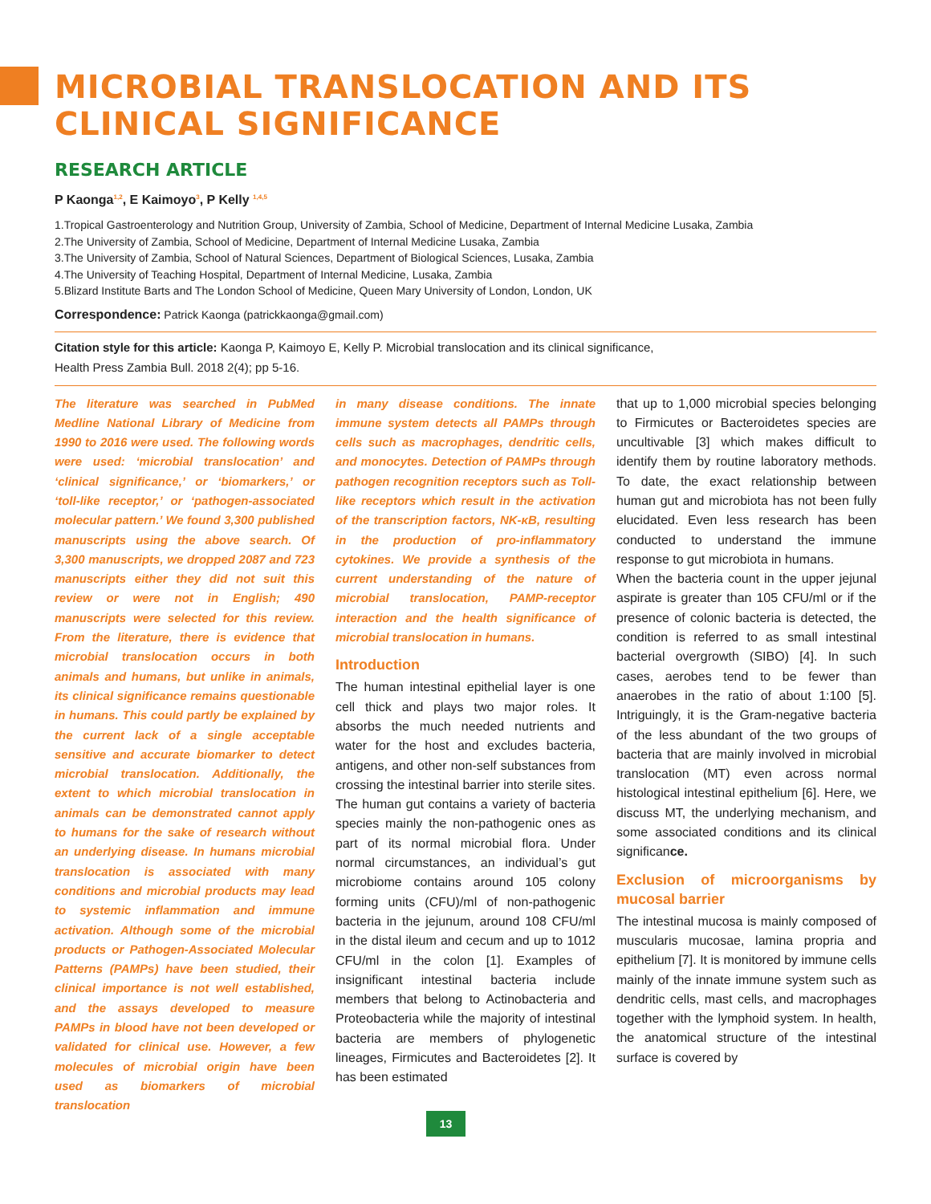MICROBIAL TRANSLOCATION AND ITS CLINICAL SIGNIFICANCE
RESEARCH ARTICLE
P Kaonga<sup>1,2</sup>, E Kaimoyo<sup>3</sup>, P Kelly <sup>1,4,5</sup>
1.Tropical Gastroenterology and Nutrition Group, University of Zambia, School of Medicine, Department of Internal Medicine Lusaka, Zambia
2.The University of Zambia, School of Medicine, Department of Internal Medicine Lusaka, Zambia
3.The University of Zambia, School of Natural Sciences, Department of Biological Sciences, Lusaka, Zambia
4.The University of Teaching Hospital, Department of Internal Medicine, Lusaka, Zambia
5.Blizard Institute Barts and The London School of Medicine, Queen Mary University of London, London, UK
Correspondence: Patrick Kaonga (patrickkaonga@gmail.com)
Citation style for this article: Kaonga P, Kaimoyo E, Kelly P. Microbial translocation and its clinical significance,
Health Press Zambia Bull. 2018 2(4); pp 5-16.
The literature was searched in PubMed Medline National Library of Medicine from 1990 to 2016 were used. The following words were used: ‘microbial translocation’ and ‘clinical significance,’ or ‘biomarkers,’ or ‘toll-like receptor,’ or ‘pathogen-associated molecular pattern.’ We found 3,300 published manuscripts using the above search. Of 3,300 manuscripts, we dropped 2087 and 723 manuscripts either they did not suit this review or were not in English; 490 manuscripts were selected for this review. From the literature, there is evidence that microbial translocation occurs in both animals and humans, but unlike in animals, its clinical significance remains questionable in humans. This could partly be explained by the current lack of a single acceptable sensitive and accurate biomarker to detect microbial translocation. Additionally, the extent to which microbial translocation in animals can be demonstrated cannot apply to humans for the sake of research without an underlying disease. In humans microbial translocation is associated with many conditions and microbial products may lead to systemic inflammation and immune activation. Although some of the microbial products or Pathogen-Associated Molecular Patterns (PAMPs) have been studied, their clinical importance is not well established, and the assays developed to measure PAMPs in blood have not been developed or validated for clinical use. However, a few molecules of microbial origin have been used as biomarkers of microbial translocation
in many disease conditions. The innate immune system detects all PAMPs through cells such as macrophages, dendritic cells, and monocytes. Detection of PAMPs through pathogen recognition receptors such as Toll-like receptors which result in the activation of the transcription factors, NK-κB, resulting in the production of pro-inflammatory cytokines. We provide a synthesis of the current understanding of the nature of microbial translocation, PAMP-receptor interaction and the health significance of microbial translocation in humans.
Introduction
The human intestinal epithelial layer is one cell thick and plays two major roles. It absorbs the much needed nutrients and water for the host and excludes bacteria, antigens, and other non-self substances from crossing the intestinal barrier into sterile sites. The human gut contains a variety of bacteria species mainly the non-pathogenic ones as part of its normal microbial flora. Under normal circumstances, an individual’s gut microbiome contains around 105 colony forming units (CFU)/ml of non-pathogenic bacteria in the jejunum, around 108 CFU/ml in the distal ileum and cecum and up to 1012 CFU/ml in the colon [1]. Examples of insignificant intestinal bacteria include members that belong to Actinobacteria and Proteobacteria while the majority of intestinal bacteria are members of phylogenetic lineages, Firmicutes and Bacteroidetes [2]. It has been estimated
that up to 1,000 microbial species belonging to Firmicutes or Bacteroidetes species are uncultivable [3] which makes difficult to identify them by routine laboratory methods. To date, the exact relationship between human gut and microbiota has not been fully elucidated. Even less research has been conducted to understand the immune response to gut microbiota in humans.
When the bacteria count in the upper jejunal aspirate is greater than 105 CFU/ml or if the presence of colonic bacteria is detected, the condition is referred to as small intestinal bacterial overgrowth (SIBO) [4]. In such cases, aerobes tend to be fewer than anaerobes in the ratio of about 1:100 [5]. Intriguingly, it is the Gram-negative bacteria of the less abundant of the two groups of bacteria that are mainly involved in microbial translocation (MT) even across normal histological intestinal epithelium [6]. Here, we discuss MT, the underlying mechanism, and some associated conditions and its clinical significance.
Exclusion of microorganisms by mucosal barrier
The intestinal mucosa is mainly composed of muscularis mucosae, lamina propria and epithelium [7]. It is monitored by immune cells mainly of the innate immune system such as dendritic cells, mast cells, and macrophages together with the lymphoid system. In health, the anatomical structure of the intestinal surface is covered by
13